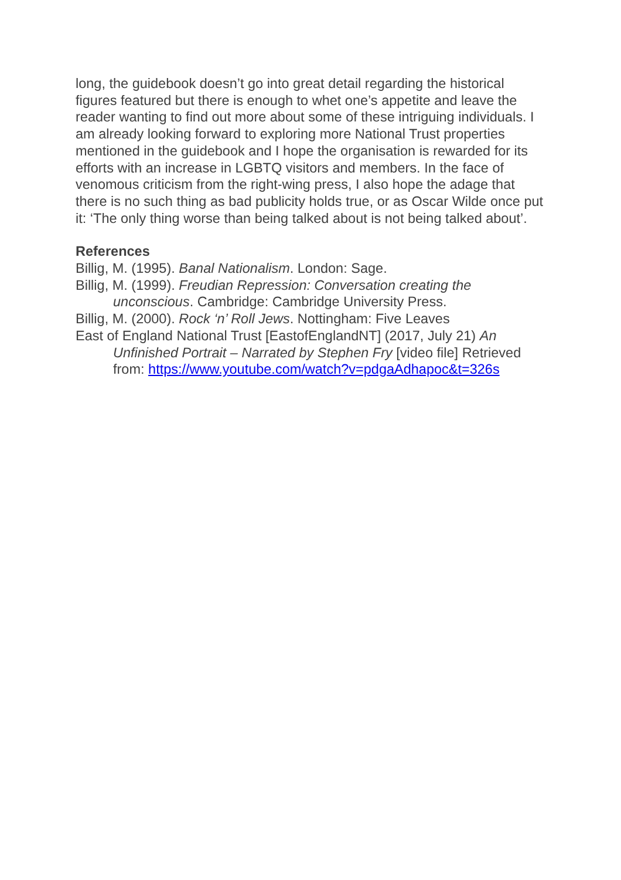long, the guidebook doesn’t go into great detail regarding the historical figures featured but there is enough to whet one’s appetite and leave the reader wanting to find out more about some of these intriguing individuals. I am already looking forward to exploring more National Trust properties mentioned in the guidebook and I hope the organisation is rewarded for its efforts with an increase in LGBTQ visitors and members. In the face of venomous criticism from the right-wing press, I also hope the adage that there is no such thing as bad publicity holds true, or as Oscar Wilde once put it: ‘The only thing worse than being talked about is not being talked about’.
References
Billig, M. (1995). Banal Nationalism. London: Sage.
Billig, M. (1999). Freudian Repression: Conversation creating the unconscious. Cambridge: Cambridge University Press.
Billig, M. (2000). Rock ‘n’ Roll Jews. Nottingham: Five Leaves
East of England National Trust [EastofEnglandNT] (2017, July 21) An Unfinished Portrait – Narrated by Stephen Fry [video file] Retrieved from: https://www.youtube.com/watch?v=pdgaAdhapoc&t=326s